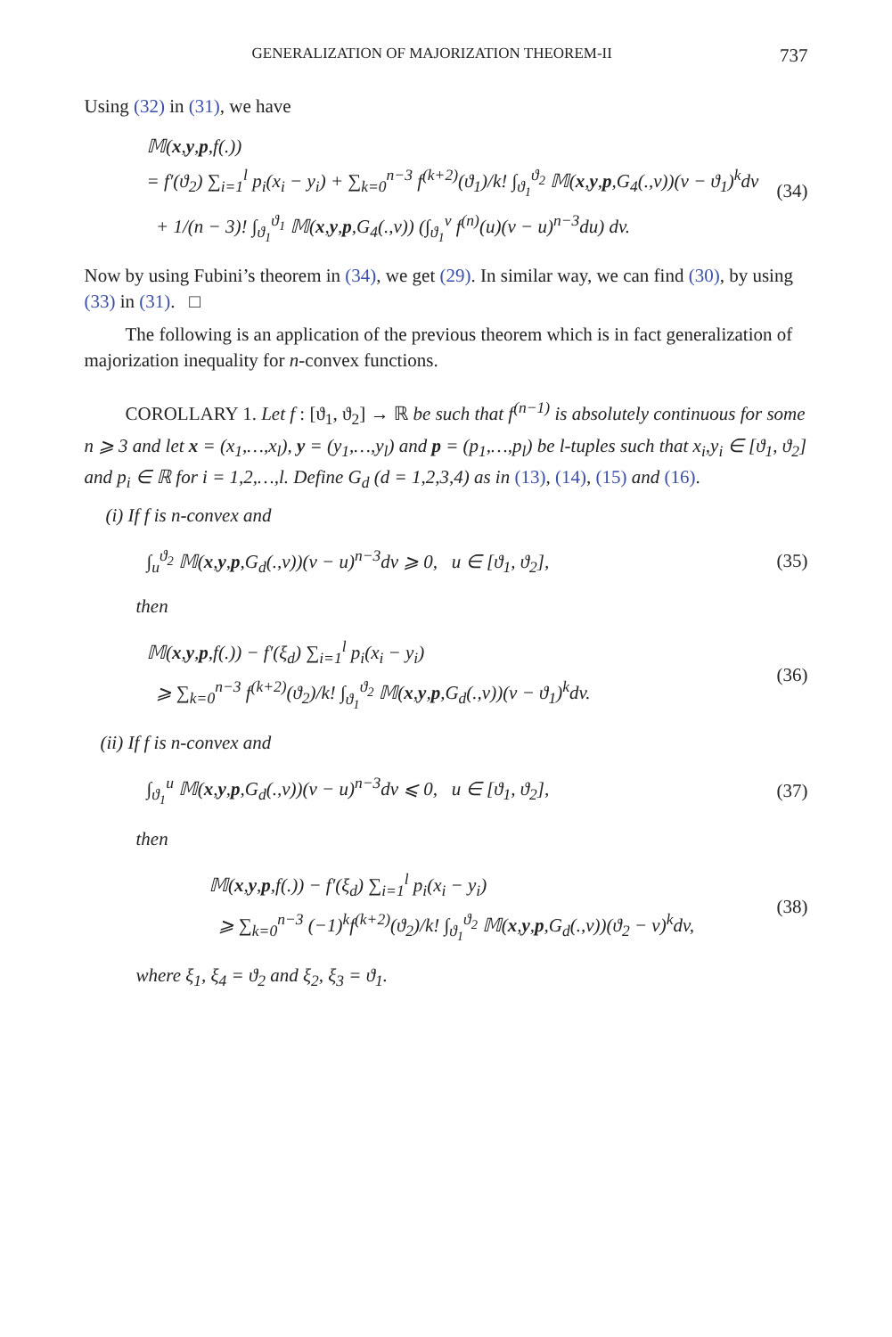GENERALIZATION OF MAJORIZATION THEOREM-II 737
Using (32) in (31), we have
𝕄(x,y,p,f(.))
= f′(ϑ<sub>2</sub>) ∑<sub>i=1</sub><sup>l</sup> p<sub>i</sub>(x<sub>i</sub> − y<sub>i</sub>) + ∑<sub>k=0</sub><sup>n−3</sup> f<sup>(k+2)</sup>(ϑ<sub>1</sub>)/k! ∫<sub>ϑ<sub>1</sub></sub><sup>ϑ<sub>2</sub></sup> 𝕄(x,y,p,G<sub>4</sub>(.,v))(v − ϑ<sub>1</sub>)<sup>k</sup>dv
+ 1/(n − 3)! ∫<sub>ϑ<sub>1</sub></sub><sup>ϑ<sub>1</sub></sup> 𝕄(x,y,p,G<sub>4</sub>(.,v)) (∫<sub>ϑ<sub>1</sub></sub><sup>v</sup> f<sup>(n)</sup>(u)(v − u)<sup>n−3</sup>du) dv.
(34)
Now by using Fubini’s theorem in (34), we get (29). In similar way, we can find (30), by using (33) in (31). □
The following is an application of the previous theorem which is in fact generalization of majorization inequality for n-convex functions.
COROLLARY 1. Let f : [ϑ<sub>1</sub>, ϑ<sub>2</sub>] → ℝ be such that f<sup>(n−1)</sup> is absolutely continuous for some n ⩾ 3 and let x = (x<sub>1</sub>,…,x<sub>l</sub>), y = (y<sub>1</sub>,…,y<sub>l</sub>) and p = (p<sub>1</sub>,…,p<sub>l</sub>) be l-tuples such that x<sub>i</sub>,y<sub>i</sub> ∈ [ϑ<sub>1</sub>, ϑ<sub>2</sub>] and p<sub>i</sub> ∈ ℝ for i = 1,2,…,l. Define G<sub>d</sub> (d = 1,2,3,4) as in (13), (14), (15) and (16).
(i) If f is n-convex and
∫<sub>u</sub><sup>ϑ<sub>2</sub></sup> 𝕄(x,y,p,G<sub>d</sub>(.,v))(v − u)<sup>n−3</sup>dv ⩾ 0, u ∈ [ϑ<sub>1</sub>, ϑ<sub>2</sub>],
(35)
then
𝕄(x,y,p,f(.)) − f′(ξ<sub>d</sub>) ∑<sub>i=1</sub><sup>l</sup> p<sub>i</sub>(x<sub>i</sub> − y<sub>i</sub>)
⩾ ∑<sub>k=0</sub><sup>n−3</sup> f<sup>(k+2)</sup>(ϑ<sub>2</sub>)/k! ∫<sub>ϑ<sub>1</sub></sub><sup>ϑ<sub>2</sub></sup> 𝕄(x,y,p,G<sub>d</sub>(.,v))(v − ϑ<sub>1</sub>)<sup>k</sup>dv.
(36)
(ii) If f is n-convex and
∫<sub>ϑ<sub>1</sub></sub><sup>u</sup> 𝕄(x,y,p,G<sub>d</sub>(.,v))(v − u)<sup>n−3</sup>dv ⩽ 0, u ∈ [ϑ<sub>1</sub>, ϑ<sub>2</sub>],
(37)
then
𝕄(x,y,p,f(.)) − f′(ξ<sub>d</sub>) ∑<sub>i=1</sub><sup>l</sup> p<sub>i</sub>(x<sub>i</sub> − y<sub>i</sub>)
⩾ ∑<sub>k=0</sub><sup>n−3</sup> (−1)<sup>k</sup>f<sup>(k+2)</sup>(ϑ<sub>2</sub>)/k! ∫<sub>ϑ<sub>1</sub></sub><sup>ϑ<sub>2</sub></sup> 𝕄(x,y,p,G<sub>d</sub>(.,v))(ϑ<sub>2</sub> − v)<sup>k</sup>dv,
(38)
where ξ<sub>1</sub>, ξ<sub>4</sub> = ϑ<sub>2</sub> and ξ<sub>2</sub>, ξ<sub>3</sub> = ϑ<sub>1</sub>.